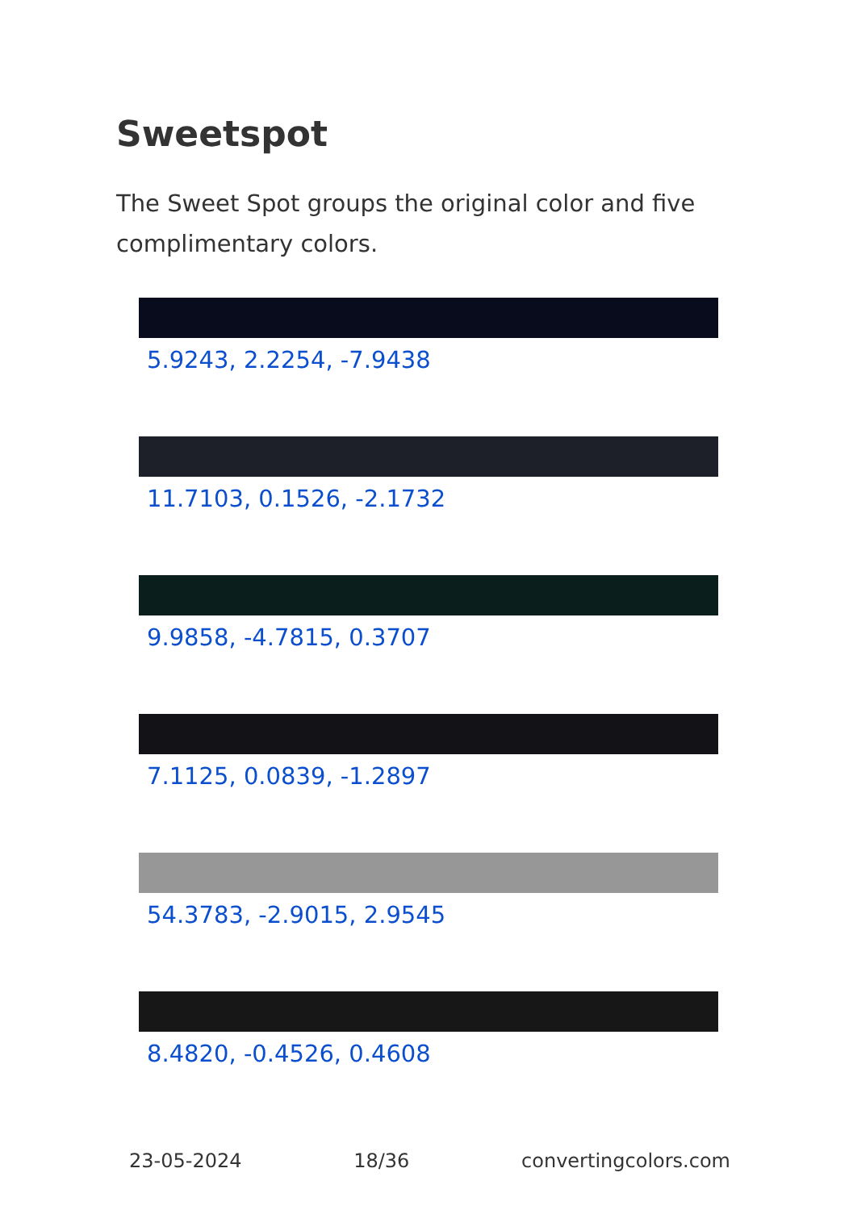Sweetspot
The Sweet Spot groups the original color and five complimentary colors.
5.9243, 2.2254, -7.9438
11.7103, 0.1526, -2.1732
9.9858, -4.7815, 0.3707
7.1125, 0.0839, -1.2897
54.3783, -2.9015, 2.9545
8.4820, -0.4526, 0.4608
23-05-2024 18/36 convertingcolors.com